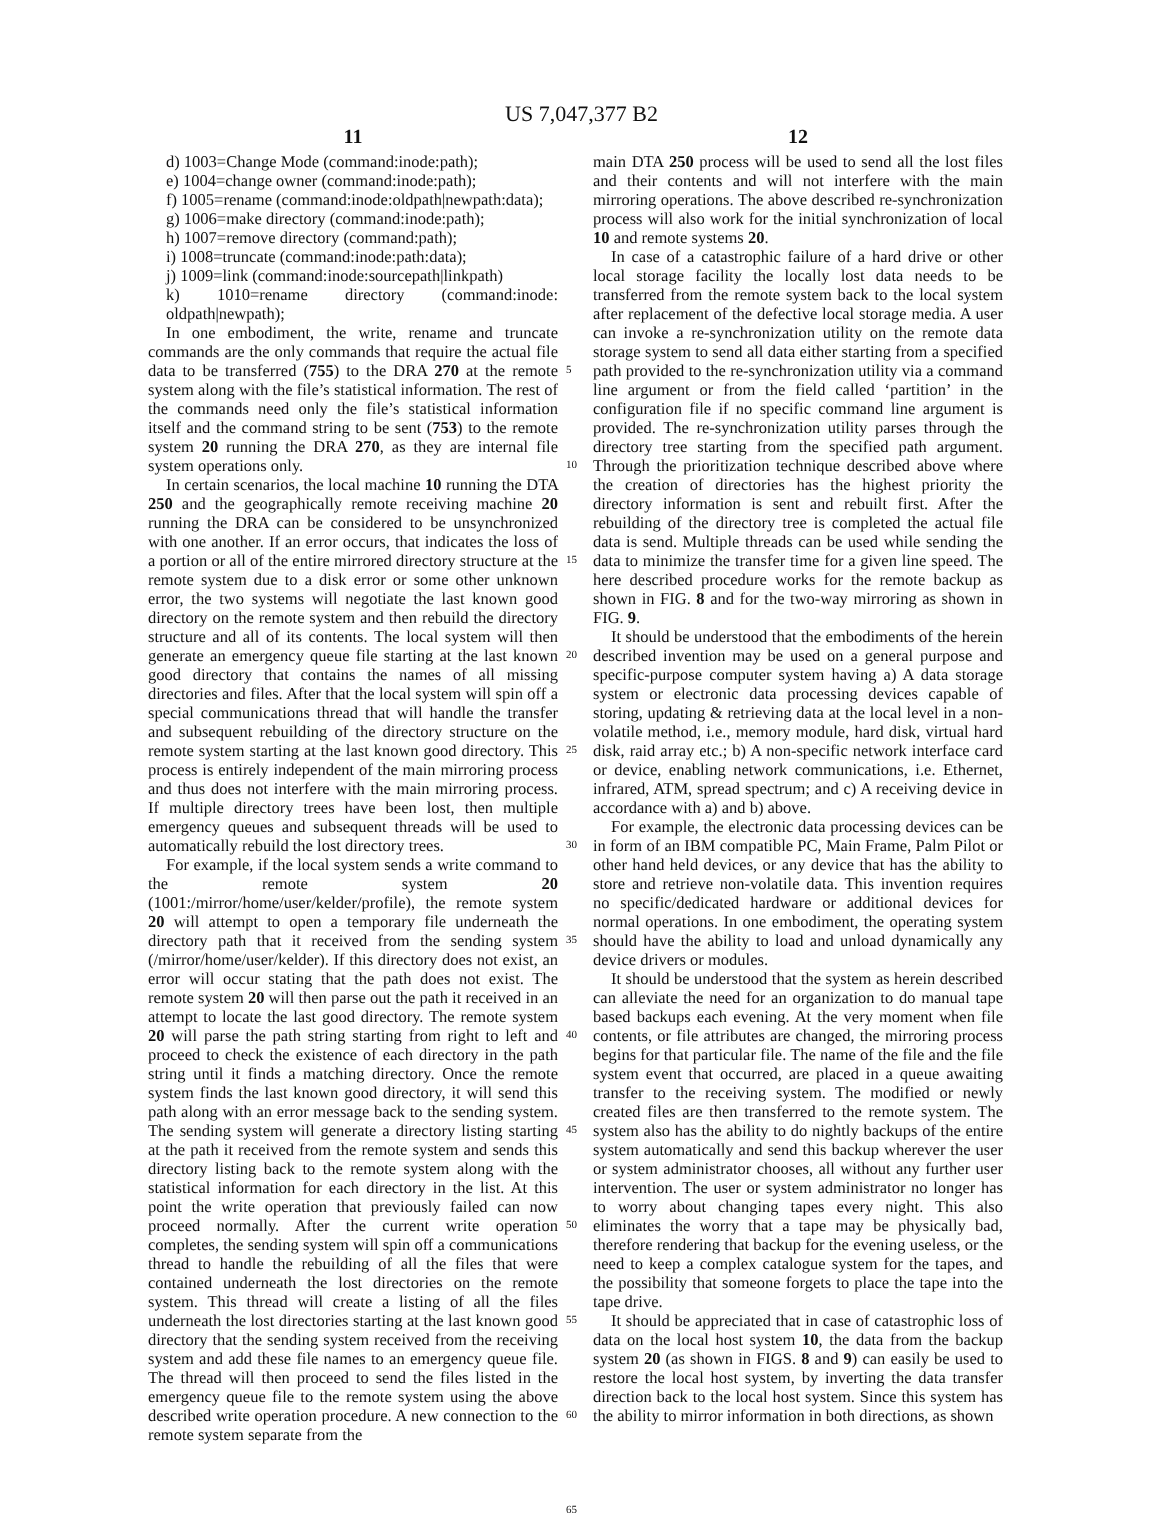US 7,047,377 B2
11
d) 1003=Change Mode (command:inode:path);
e) 1004=change owner (command:inode:path);
f) 1005=rename (command:inode:oldpath|newpath:data);
g) 1006=make directory (command:inode:path);
h) 1007=remove directory (command:path);
i) 1008=truncate (command:inode:path:data);
j) 1009=link (command:inode:sourcepath|linkpath)
k) 1010=rename directory (command:inode: oldpath|newpath);
In one embodiment, the write, rename and truncate commands are the only commands that require the actual file data to be transferred (755) to the DRA 270 at the remote system along with the file’s statistical information. The rest of the commands need only the file’s statistical information itself and the command string to be sent (753) to the remote system 20 running the DRA 270, as they are internal file system operations only.
In certain scenarios, the local machine 10 running the DTA 250 and the geographically remote receiving machine 20 running the DRA can be considered to be unsynchronized with one another. If an error occurs, that indicates the loss of a portion or all of the entire mirrored directory structure at the remote system due to a disk error or some other unknown error, the two systems will negotiate the last known good directory on the remote system and then rebuild the directory structure and all of its contents. The local system will then generate an emergency queue file starting at the last known good directory that contains the names of all missing directories and files. After that the local system will spin off a special communications thread that will handle the transfer and subsequent rebuilding of the directory structure on the remote system starting at the last known good directory. This process is entirely independent of the main mirroring process and thus does not interfere with the main mirroring process. If multiple directory trees have been lost, then multiple emergency queues and subsequent threads will be used to automatically rebuild the lost directory trees.
For example, if the local system sends a write command to the remote system 20 (1001:/mirror/home/user/kelder/profile), the remote system 20 will attempt to open a temporary file underneath the directory path that it received from the sending system (/mirror/home/user/kelder). If this directory does not exist, an error will occur stating that the path does not exist. The remote system 20 will then parse out the path it received in an attempt to locate the last good directory. The remote system 20 will parse the path string starting from right to left and proceed to check the existence of each directory in the path string until it finds a matching directory. Once the remote system finds the last known good directory, it will send this path along with an error message back to the sending system. The sending system will generate a directory listing starting at the path it received from the remote system and sends this directory listing back to the remote system along with the statistical information for each directory in the list. At this point the write operation that previously failed can now proceed normally. After the current write operation completes, the sending system will spin off a communications thread to handle the rebuilding of all the files that were contained underneath the lost directories on the remote system. This thread will create a listing of all the files underneath the lost directories starting at the last known good directory that the sending system received from the receiving system and add these file names to an emergency queue file. The thread will then proceed to send the files listed in the emergency queue file to the remote system using the above described write operation procedure. A new connection to the remote system separate from the
5
10
15
20
25
30
35
40
45
50
55
60
65
12
main DTA 250 process will be used to send all the lost files and their contents and will not interfere with the main mirroring operations. The above described re-synchronization process will also work for the initial synchronization of local 10 and remote systems 20.
In case of a catastrophic failure of a hard drive or other local storage facility the locally lost data needs to be transferred from the remote system back to the local system after replacement of the defective local storage media. A user can invoke a re-synchronization utility on the remote data storage system to send all data either starting from a specified path provided to the re-synchronization utility via a command line argument or from the field called ‘partition’ in the configuration file if no specific command line argument is provided. The re-synchronization utility parses through the directory tree starting from the specified path argument. Through the prioritization technique described above where the creation of directories has the highest priority the directory information is sent and rebuilt first. After the rebuilding of the directory tree is completed the actual file data is send. Multiple threads can be used while sending the data to minimize the transfer time for a given line speed. The here described procedure works for the remote backup as shown in FIG. 8 and for the two-way mirroring as shown in FIG. 9.
It should be understood that the embodiments of the herein described invention may be used on a general purpose and specific-purpose computer system having a) A data storage system or electronic data processing devices capable of storing, updating & retrieving data at the local level in a non-volatile method, i.e., memory module, hard disk, virtual hard disk, raid array etc.; b) A non-specific network interface card or device, enabling network communications, i.e. Ethernet, infrared, ATM, spread spectrum; and c) A receiving device in accordance with a) and b) above.
For example, the electronic data processing devices can be in form of an IBM compatible PC, Main Frame, Palm Pilot or other hand held devices, or any device that has the ability to store and retrieve non-volatile data. This invention requires no specific/dedicated hardware or additional devices for normal operations. In one embodiment, the operating system should have the ability to load and unload dynamically any device drivers or modules.
It should be understood that the system as herein described can alleviate the need for an organization to do manual tape based backups each evening. At the very moment when file contents, or file attributes are changed, the mirroring process begins for that particular file. The name of the file and the file system event that occurred, are placed in a queue awaiting transfer to the receiving system. The modified or newly created files are then transferred to the remote system. The system also has the ability to do nightly backups of the entire system automatically and send this backup wherever the user or system administrator chooses, all without any further user intervention. The user or system administrator no longer has to worry about changing tapes every night. This also eliminates the worry that a tape may be physically bad, therefore rendering that backup for the evening useless, or the need to keep a complex catalogue system for the tapes, and the possibility that someone forgets to place the tape into the tape drive.
It should be appreciated that in case of catastrophic loss of data on the local host system 10, the data from the backup system 20 (as shown in FIGS. 8 and 9) can easily be used to restore the local host system, by inverting the data transfer direction back to the local host system. Since this system has the ability to mirror information in both directions, as shown